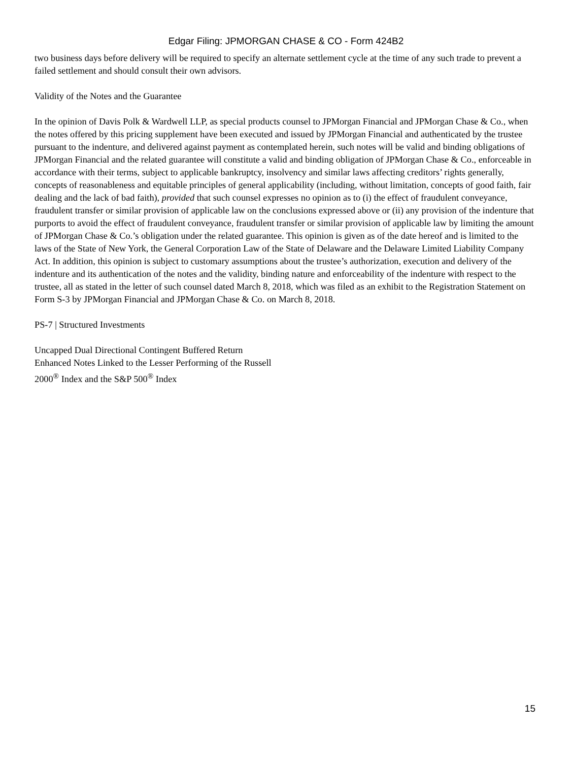Edgar Filing: JPMORGAN CHASE & CO - Form 424B2
two business days before delivery will be required to specify an alternate settlement cycle at the time of any such trade to prevent a failed settlement and should consult their own advisors.
Validity of the Notes and the Guarantee
In the opinion of Davis Polk & Wardwell LLP, as special products counsel to JPMorgan Financial and JPMorgan Chase & Co., when the notes offered by this pricing supplement have been executed and issued by JPMorgan Financial and authenticated by the trustee pursuant to the indenture, and delivered against payment as contemplated herein, such notes will be valid and binding obligations of JPMorgan Financial and the related guarantee will constitute a valid and binding obligation of JPMorgan Chase & Co., enforceable in accordance with their terms, subject to applicable bankruptcy, insolvency and similar laws affecting creditors’ rights generally, concepts of reasonableness and equitable principles of general applicability (including, without limitation, concepts of good faith, fair dealing and the lack of bad faith), provided that such counsel expresses no opinion as to (i) the effect of fraudulent conveyance, fraudulent transfer or similar provision of applicable law on the conclusions expressed above or (ii) any provision of the indenture that purports to avoid the effect of fraudulent conveyance, fraudulent transfer or similar provision of applicable law by limiting the amount of JPMorgan Chase & Co.’s obligation under the related guarantee. This opinion is given as of the date hereof and is limited to the laws of the State of New York, the General Corporation Law of the State of Delaware and the Delaware Limited Liability Company Act. In addition, this opinion is subject to customary assumptions about the trustee’s authorization, execution and delivery of the indenture and its authentication of the notes and the validity, binding nature and enforceability of the indenture with respect to the trustee, all as stated in the letter of such counsel dated March 8, 2018, which was filed as an exhibit to the Registration Statement on Form S-3 by JPMorgan Financial and JPMorgan Chase & Co. on March 8, 2018.
PS-7 | Structured Investments
Uncapped Dual Directional Contingent Buffered Return
Enhanced Notes Linked to the Lesser Performing of the Russell
2000<sup>®</sup> Index and the S&P 500<sup>®</sup> Index
15